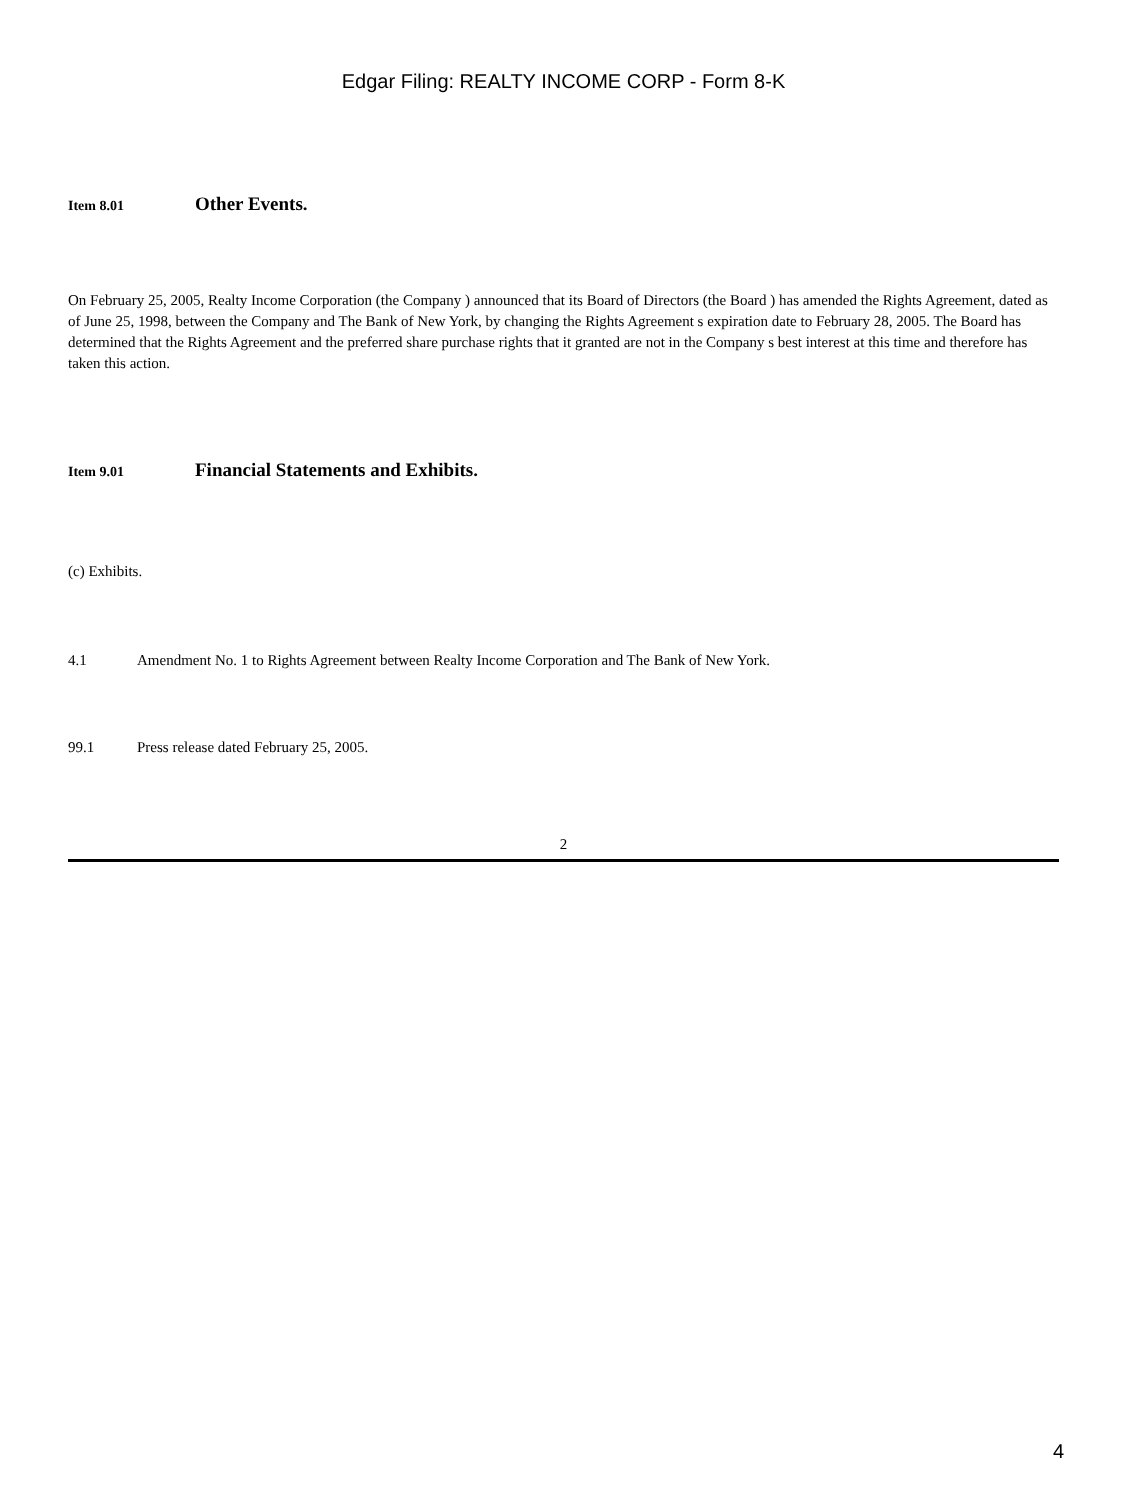Edgar Filing: REALTY INCOME CORP - Form 8-K
Item 8.01 Other Events.
On February 25, 2005, Realty Income Corporation (the Company ) announced that its Board of Directors (the Board ) has amended the Rights Agreement, dated as of June 25, 1998, between the Company and The Bank of New York, by changing the Rights Agreement s expiration date to February 28, 2005. The Board has determined that the Rights Agreement and the preferred share purchase rights that it granted are not in the Company s best interest at this time and therefore has taken this action.
Item 9.01 Financial Statements and Exhibits.
(c) Exhibits.
4.1 Amendment No. 1 to Rights Agreement between Realty Income Corporation and The Bank of New York.
99.1 Press release dated February 25, 2005.
2
4